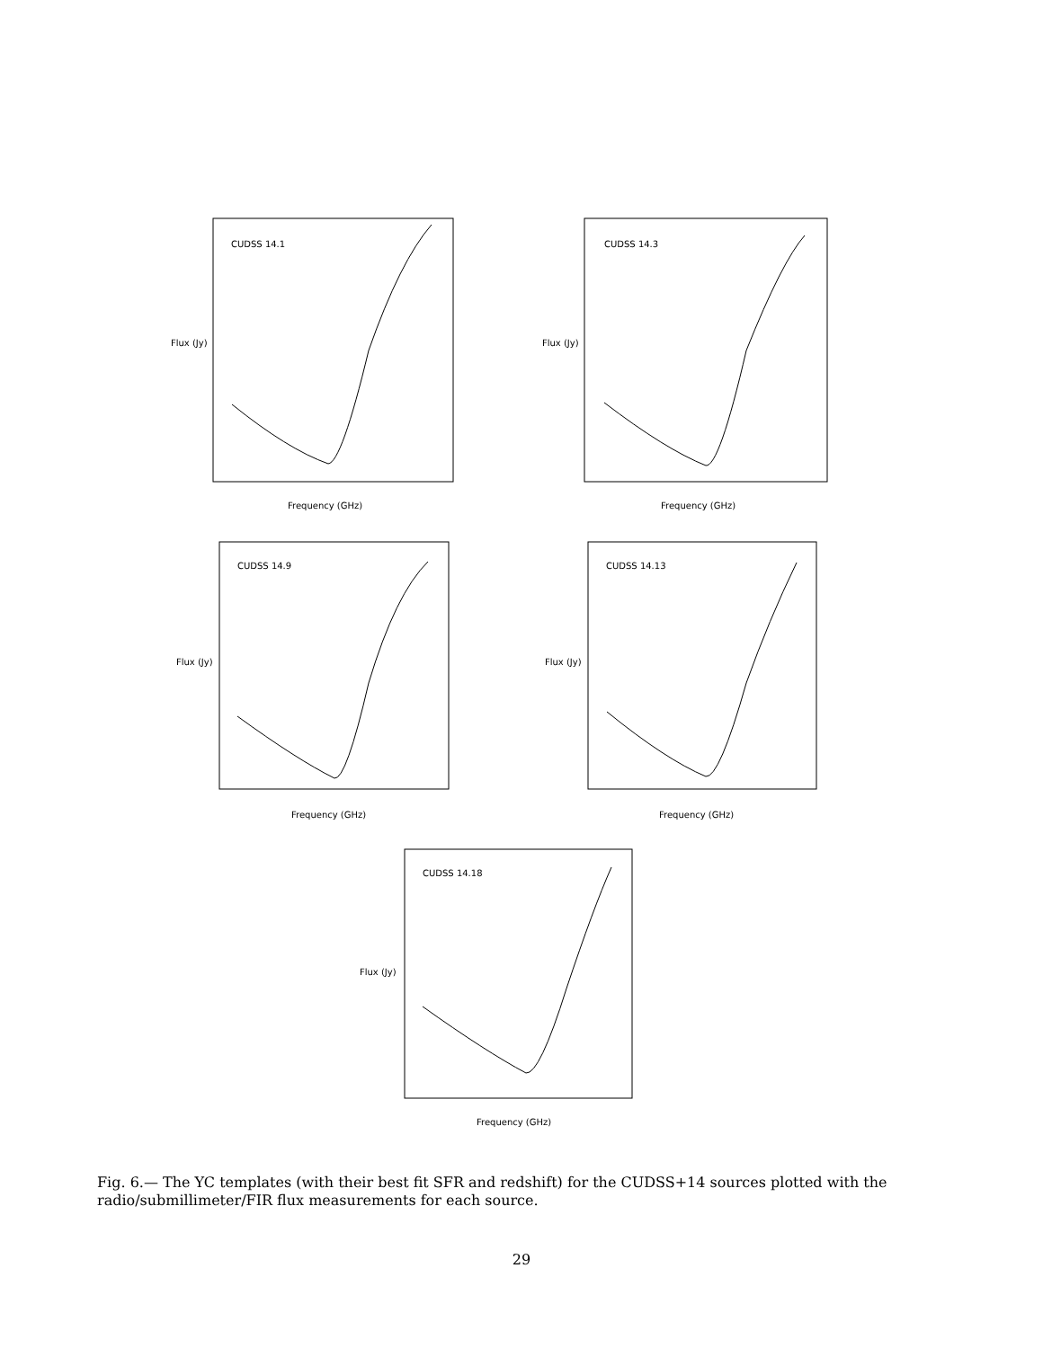CUDSS 14.1
CUDSS 14.3
CUDSS 14.9
CUDSS 14.13
CUDSS 14.18
Frequency (GHz)
Frequency (GHz)
Frequency (GHz)
Frequency (GHz)
Frequency (GHz)
Flux (Jy)
Flux (Jy)
Flux (Jy)
Flux (Jy)
Flux (Jy)
Fig. 6.— The YC templates (with their best fit SFR and redshift) for the CUDSS+14 sources plotted with the radio/submillimeter/FIR flux measurements for each source.
29